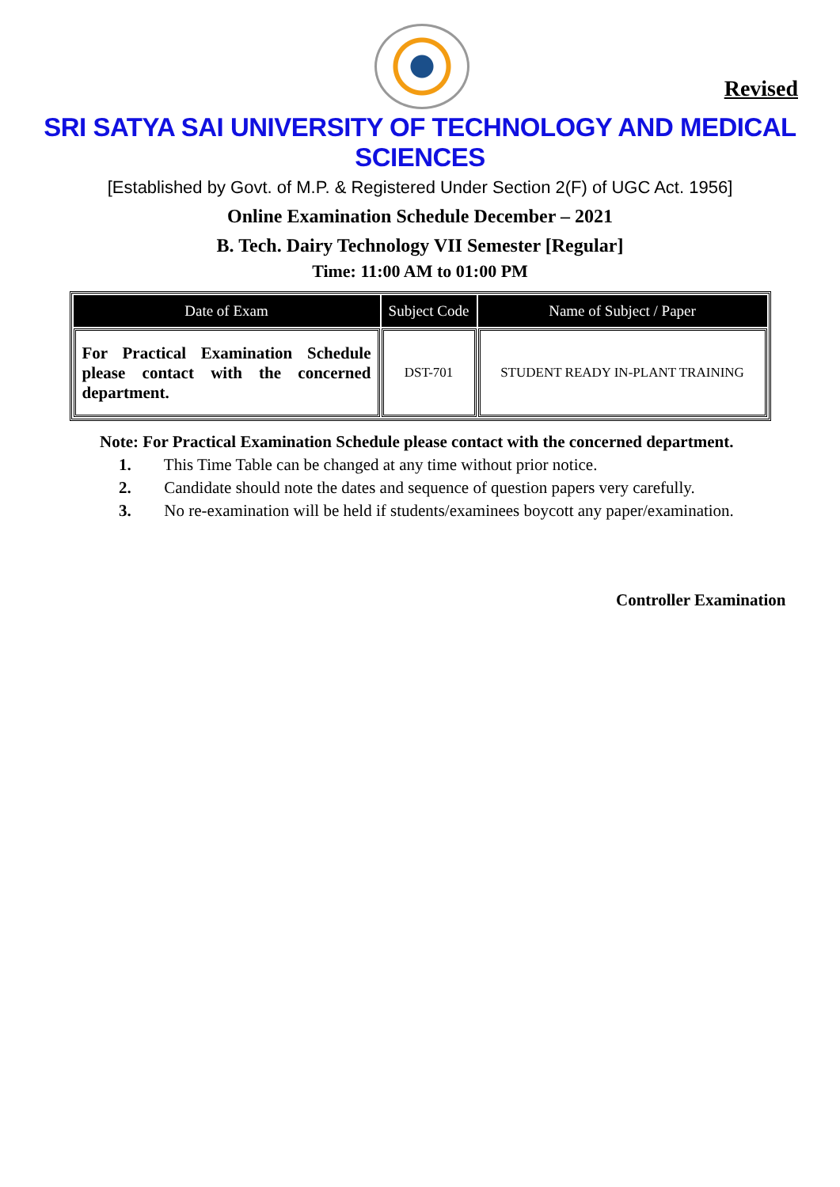Revised
SRI SATYA SAI UNIVERSITY OF TECHNOLOGY AND MEDICAL SCIENCES
[Established by Govt. of M.P. & Registered Under Section 2(F) of UGC Act. 1956]
Online Examination Schedule December – 2021
B. Tech. Dairy Technology VII Semester [Regular]
Time: 11:00 AM to 01:00 PM
| Date of Exam | Subject Code | Name of Subject / Paper |
| --- | --- | --- |
| For Practical Examination Schedule please contact with the concerned department. | DST-701 | STUDENT READY IN-PLANT TRAINING |
Note: For Practical Examination Schedule please contact with the concerned department.
1. This Time Table can be changed at any time without prior notice.
2. Candidate should note the dates and sequence of question papers very carefully.
3. No re-examination will be held if students/examinees boycott any paper/examination.
Controller Examination